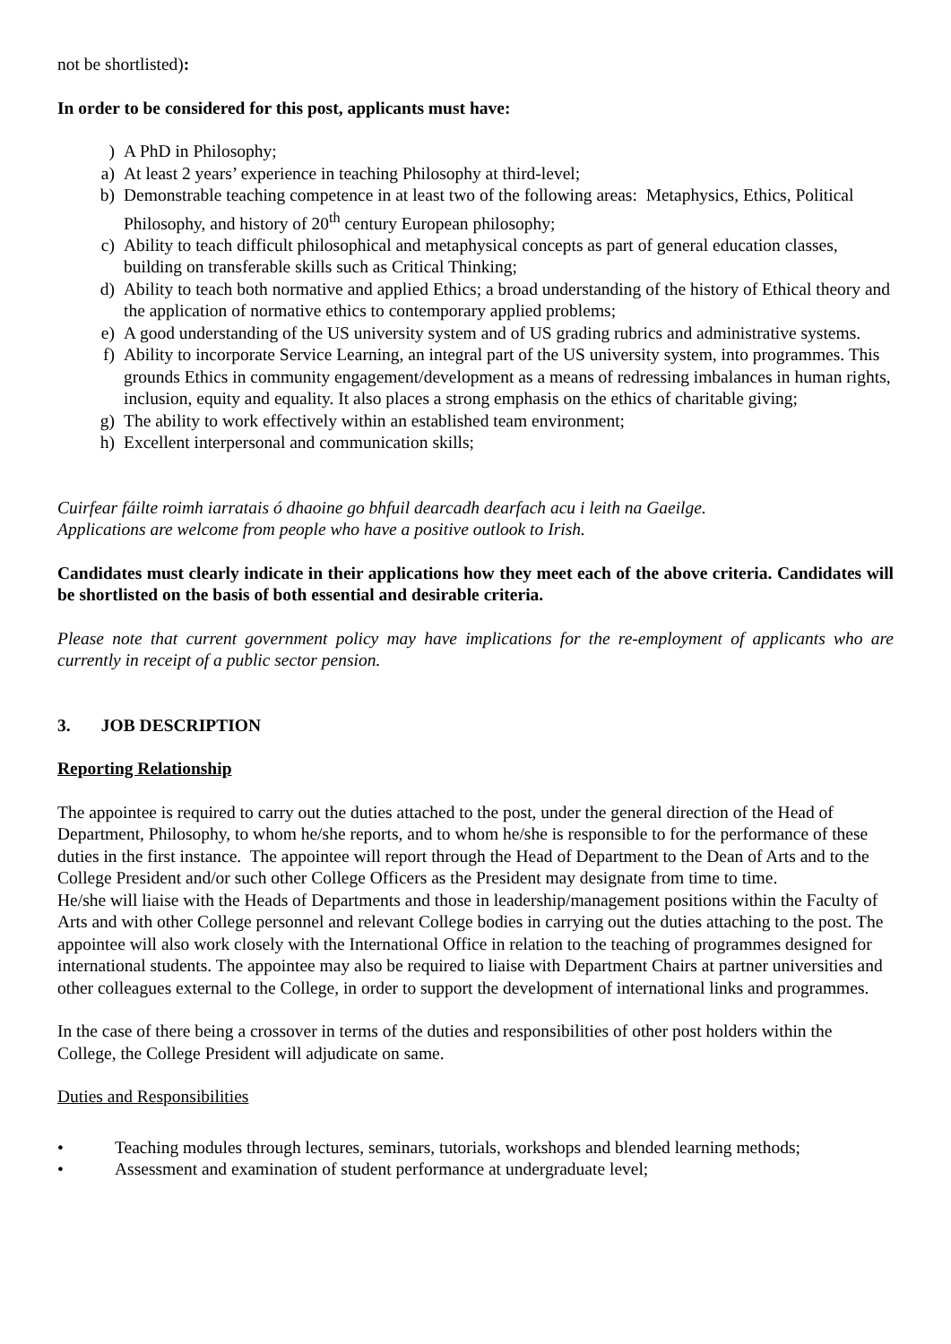not be shortlisted):
In order to be considered for this post, applicants must have:
) A PhD in Philosophy;
a) At least 2 years’ experience in teaching Philosophy at third-level;
b) Demonstrable teaching competence in at least two of the following areas: Metaphysics, Ethics, Political Philosophy, and history of 20<sup>th</sup> century European philosophy;
c) Ability to teach difficult philosophical and metaphysical concepts as part of general education classes, building on transferable skills such as Critical Thinking;
d) Ability to teach both normative and applied Ethics; a broad understanding of the history of Ethical theory and the application of normative ethics to contemporary applied problems;
e) A good understanding of the US university system and of US grading rubrics and administrative systems.
f) Ability to incorporate Service Learning, an integral part of the US university system, into programmes. This grounds Ethics in community engagement/development as a means of redressing imbalances in human rights, inclusion, equity and equality. It also places a strong emphasis on the ethics of charitable giving;
g) The ability to work effectively within an established team environment;
h) Excellent interpersonal and communication skills;
Cuirfear fáilte roimh iarratais ó dhaoine go bhfuil dearcadh dearfach acu i leith na Gaeilge.
Applications are welcome from people who have a positive outlook to Irish.
Candidates must clearly indicate in their applications how they meet each of the above criteria. Candidates will be shortlisted on the basis of both essential and desirable criteria.
Please note that current government policy may have implications for the re-employment of applicants who are currently in receipt of a public sector pension.
3. JOB DESCRIPTION
Reporting Relationship
The appointee is required to carry out the duties attached to the post, under the general direction of the Head of Department, Philosophy, to whom he/she reports, and to whom he/she is responsible to for the performance of these duties in the first instance. The appointee will report through the Head of Department to the Dean of Arts and to the College President and/or such other College Officers as the President may designate from time to time.
He/she will liaise with the Heads of Departments and those in leadership/management positions within the Faculty of Arts and with other College personnel and relevant College bodies in carrying out the duties attaching to the post. The appointee will also work closely with the International Office in relation to the teaching of programmes designed for international students. The appointee may also be required to liaise with Department Chairs at partner universities and other colleagues external to the College, in order to support the development of international links and programmes.
In the case of there being a crossover in terms of the duties and responsibilities of other post holders within the College, the College President will adjudicate on same.
Duties and Responsibilities
• Teaching modules through lectures, seminars, tutorials, workshops and blended learning methods;
• Assessment and examination of student performance at undergraduate level;